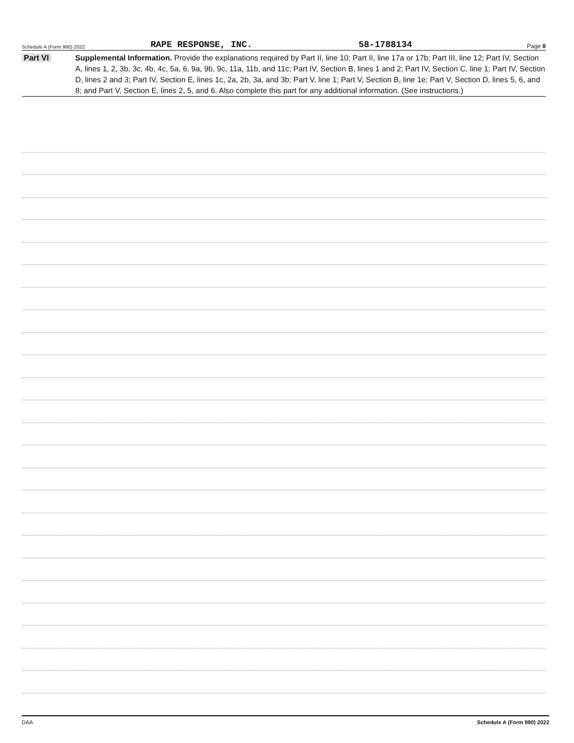Schedule A (Form 990) 2022
RAPE RESPONSE, INC.
58-1788134
Page 8
Part VI Supplemental Information. Provide the explanations required by Part II, line 10; Part II, line 17a or 17b; Part III, line 12; Part IV, Section A, lines 1, 2, 3b, 3c, 4b, 4c, 5a, 6, 9a, 9b, 9c, 11a, 11b, and 11c; Part IV, Section B, lines 1 and 2; Part IV, Section C, line 1; Part IV, Section D, lines 2 and 3; Part IV, Section E, lines 1c, 2a, 2b, 3a, and 3b; Part V, line 1; Part V, Section B, line 1e; Part V, Section D, lines 5, 6, and 8; and Part V, Section E, lines 2, 5, and 6. Also complete this part for any additional information. (See instructions.)
DAA Schedule A (Form 990) 2022